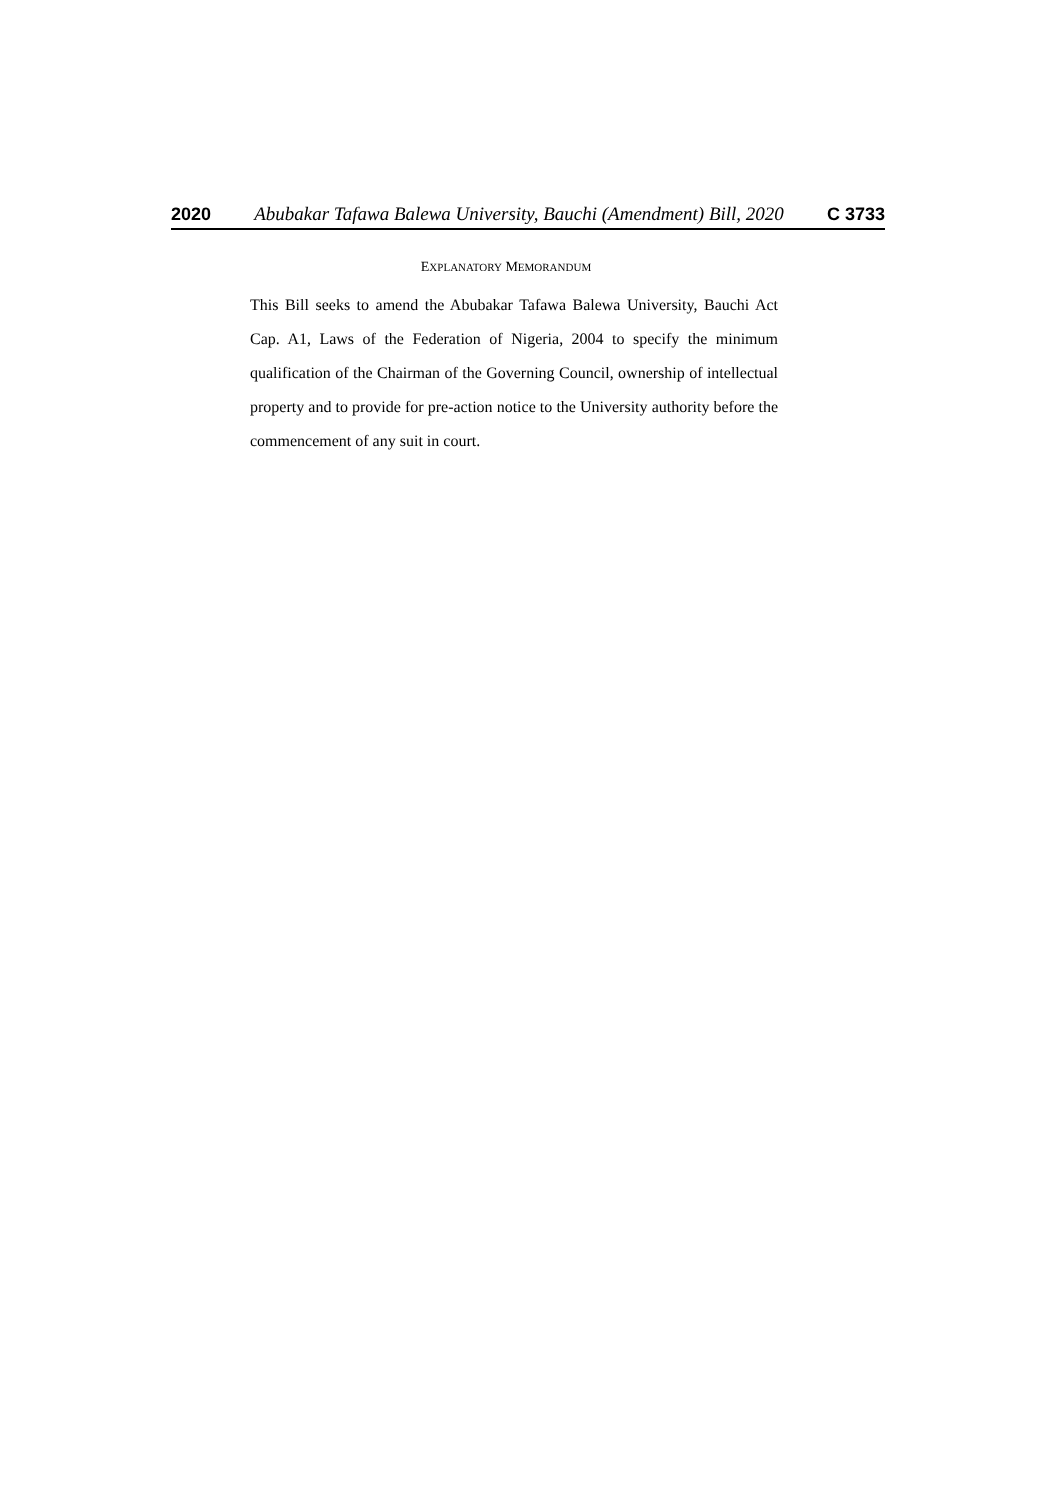2020 Abubakar Tafawa Balewa University, Bauchi (Amendment) Bill, 2020 C 3733
EXPLANATORY MEMORANDUM
This Bill seeks to amend the Abubakar Tafawa Balewa University, Bauchi Act Cap. A1, Laws of the Federation of Nigeria, 2004 to specify the minimum qualification of the Chairman of the Governing Council, ownership of intellectual property and to provide for pre-action notice to the University authority before the commencement of any suit in court.